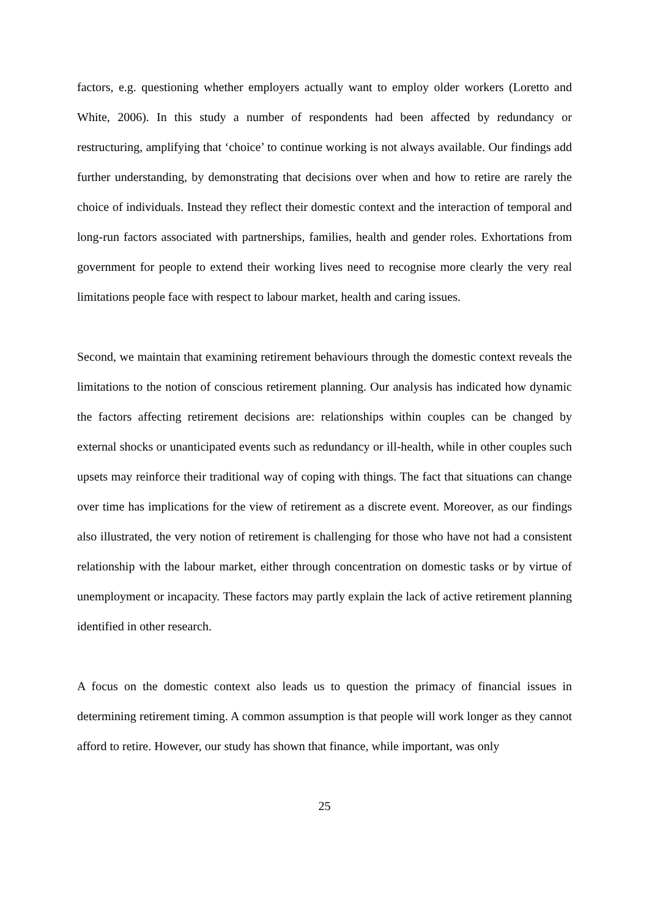factors, e.g. questioning whether employers actually want to employ older workers (Loretto and White, 2006). In this study a number of respondents had been affected by redundancy or restructuring, amplifying that ‘choice’ to continue working is not always available. Our findings add further understanding, by demonstrating that decisions over when and how to retire are rarely the choice of individuals. Instead they reflect their domestic context and the interaction of temporal and long-run factors associated with partnerships, families, health and gender roles. Exhortations from government for people to extend their working lives need to recognise more clearly the very real limitations people face with respect to labour market, health and caring issues.
Second, we maintain that examining retirement behaviours through the domestic context reveals the limitations to the notion of conscious retirement planning. Our analysis has indicated how dynamic the factors affecting retirement decisions are: relationships within couples can be changed by external shocks or unanticipated events such as redundancy or ill-health, while in other couples such upsets may reinforce their traditional way of coping with things. The fact that situations can change over time has implications for the view of retirement as a discrete event. Moreover, as our findings also illustrated, the very notion of retirement is challenging for those who have not had a consistent relationship with the labour market, either through concentration on domestic tasks or by virtue of unemployment or incapacity. These factors may partly explain the lack of active retirement planning identified in other research.
A focus on the domestic context also leads us to question the primacy of financial issues in determining retirement timing. A common assumption is that people will work longer as they cannot afford to retire. However, our study has shown that finance, while important, was only
25